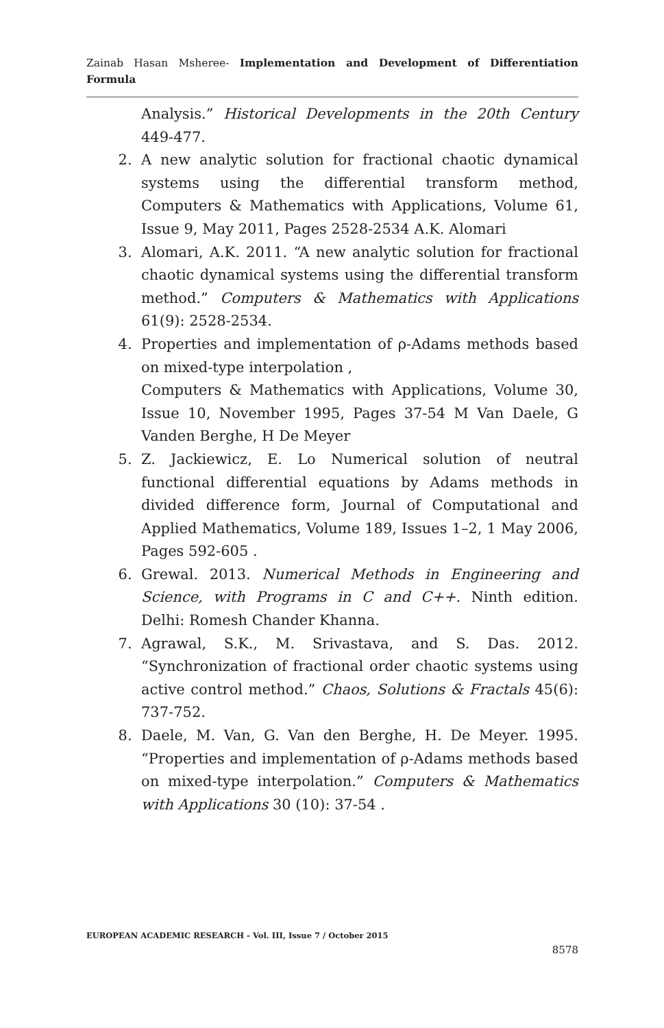Zainab Hasan Msheree- Implementation and Development of Differentiation Formula
Analysis.” Historical Developments in the 20th Century 449-477.
2. A new analytic solution for fractional chaotic dynamical systems using the differential transform method, Computers & Mathematics with Applications, Volume 61, Issue 9, May 2011, Pages 2528-2534 A.K. Alomari
3. Alomari, A.K. 2011. “A new analytic solution for fractional chaotic dynamical systems using the differential transform method.” Computers & Mathematics with Applications 61(9): 2528-2534.
4. Properties and implementation of ρ-Adams methods based on mixed-type interpolation ,
Computers & Mathematics with Applications, Volume 30, Issue 10, November 1995, Pages 37-54 M Van Daele, G Vanden Berghe, H De Meyer
5. Z. Jackiewicz, E. Lo Numerical solution of neutral functional differential equations by Adams methods in divided difference form, Journal of Computational and Applied Mathematics, Volume 189, Issues 1–2, 1 May 2006, Pages 592-605 .
6. Grewal. 2013. Numerical Methods in Engineering and Science, with Programs in C and C++. Ninth edition. Delhi: Romesh Chander Khanna.
7. Agrawal, S.K., M. Srivastava, and S. Das. 2012. “Synchronization of fractional order chaotic systems using active control method.” Chaos, Solutions & Fractals 45(6): 737-752.
8. Daele, M. Van, G. Van den Berghe, H. De Meyer. 1995. “Properties and implementation of ρ-Adams methods based on mixed-type interpolation.” Computers & Mathematics with Applications 30 (10): 37-54 .
EUROPEAN ACADEMIC RESEARCH - Vol. III, Issue 7 / October 2015
8578